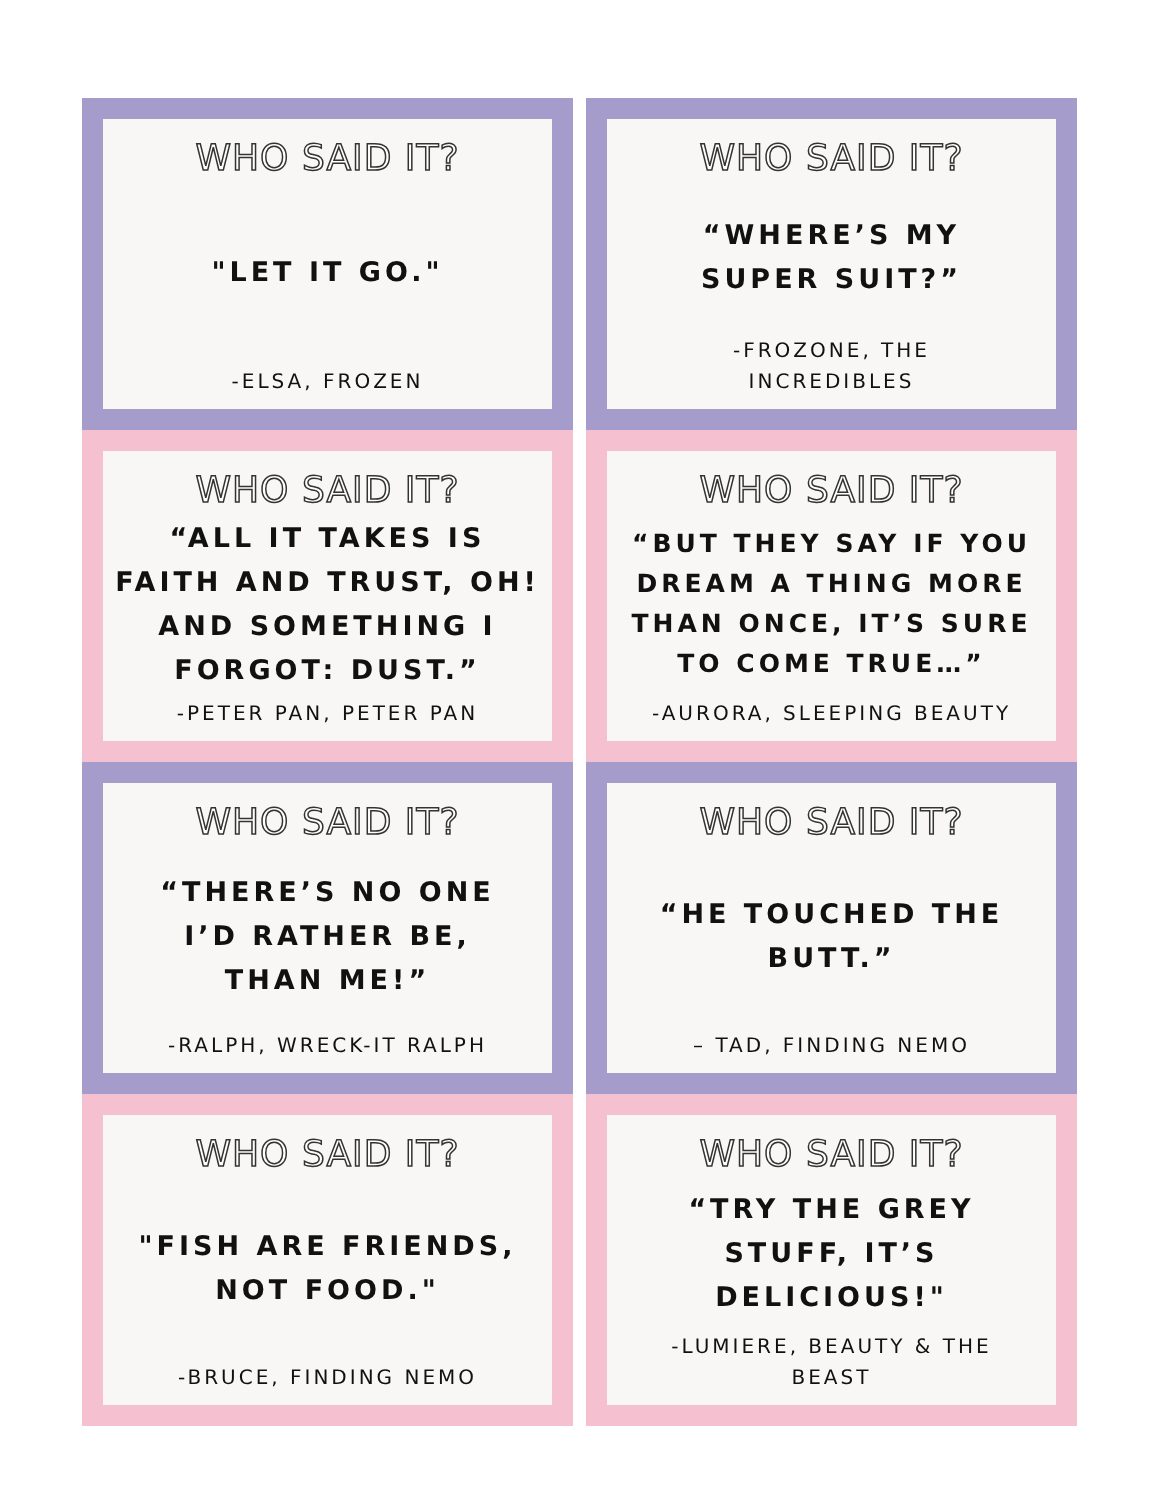WHO SAID IT?
"LET IT GO."
-ELSA, FROZEN
WHO SAID IT?
“WHERE’S MY
SUPER SUIT?”
-FROZONE, THE
INCREDIBLES
WHO SAID IT?
“ALL IT TAKES IS FAITH AND TRUST, OH! AND SOMETHING I FORGOT: DUST.”
-PETER PAN, PETER PAN
WHO SAID IT?
“BUT THEY SAY IF YOU DREAM A THING MORE THAN ONCE, IT’S SURE TO COME TRUE…”
-AURORA, SLEEPING BEAUTY
WHO SAID IT?
“THERE’S NO ONE
I’D RATHER BE,
THAN ME!”
-RALPH, WRECK-IT RALPH
WHO SAID IT?
“HE TOUCHED THE
BUTT.”
– TAD, FINDING NEMO
WHO SAID IT?
"FISH ARE FRIENDS,
NOT FOOD."
-BRUCE, FINDING NEMO
WHO SAID IT?
“TRY THE GREY
STUFF, IT’S
DELICIOUS!"
-LUMIERE, BEAUTY & THE
BEAST